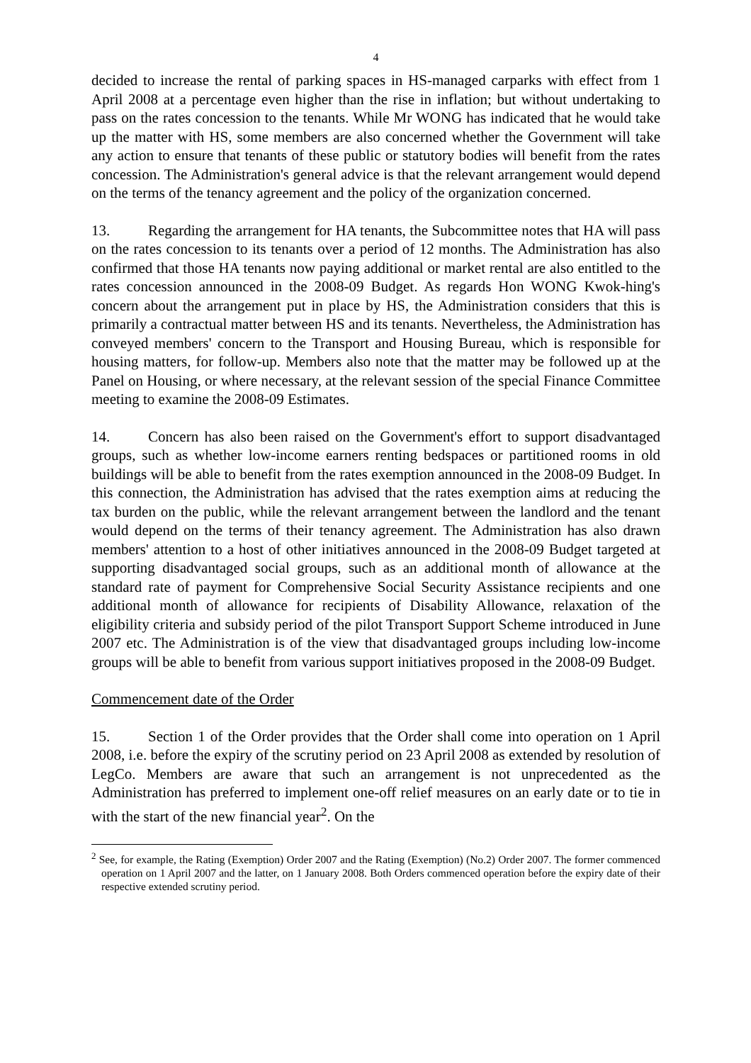4
decided to increase the rental of parking spaces in HS-managed carparks with effect from 1 April 2008 at a percentage even higher than the rise in inflation; but without undertaking to pass on the rates concession to the tenants. While Mr WONG has indicated that he would take up the matter with HS, some members are also concerned whether the Government will take any action to ensure that tenants of these public or statutory bodies will benefit from the rates concession. The Administration's general advice is that the relevant arrangement would depend on the terms of the tenancy agreement and the policy of the organization concerned.
13. Regarding the arrangement for HA tenants, the Subcommittee notes that HA will pass on the rates concession to its tenants over a period of 12 months. The Administration has also confirmed that those HA tenants now paying additional or market rental are also entitled to the rates concession announced in the 2008-09 Budget. As regards Hon WONG Kwok-hing's concern about the arrangement put in place by HS, the Administration considers that this is primarily a contractual matter between HS and its tenants. Nevertheless, the Administration has conveyed members' concern to the Transport and Housing Bureau, which is responsible for housing matters, for follow-up. Members also note that the matter may be followed up at the Panel on Housing, or where necessary, at the relevant session of the special Finance Committee meeting to examine the 2008-09 Estimates.
14. Concern has also been raised on the Government's effort to support disadvantaged groups, such as whether low-income earners renting bedspaces or partitioned rooms in old buildings will be able to benefit from the rates exemption announced in the 2008-09 Budget. In this connection, the Administration has advised that the rates exemption aims at reducing the tax burden on the public, while the relevant arrangement between the landlord and the tenant would depend on the terms of their tenancy agreement. The Administration has also drawn members' attention to a host of other initiatives announced in the 2008-09 Budget targeted at supporting disadvantaged social groups, such as an additional month of allowance at the standard rate of payment for Comprehensive Social Security Assistance recipients and one additional month of allowance for recipients of Disability Allowance, relaxation of the eligibility criteria and subsidy period of the pilot Transport Support Scheme introduced in June 2007 etc. The Administration is of the view that disadvantaged groups including low-income groups will be able to benefit from various support initiatives proposed in the 2008-09 Budget.
Commencement date of the Order
15. Section 1 of the Order provides that the Order shall come into operation on 1 April 2008, i.e. before the expiry of the scrutiny period on 23 April 2008 as extended by resolution of LegCo. Members are aware that such an arrangement is not unprecedented as the Administration has preferred to implement one-off relief measures on an early date or to tie in with the start of the new financial year<sup>2</sup>. On the
<sup>2</sup> See, for example, the Rating (Exemption) Order 2007 and the Rating (Exemption) (No.2) Order 2007. The former commenced operation on 1 April 2007 and the latter, on 1 January 2008. Both Orders commenced operation before the expiry date of their respective extended scrutiny period.